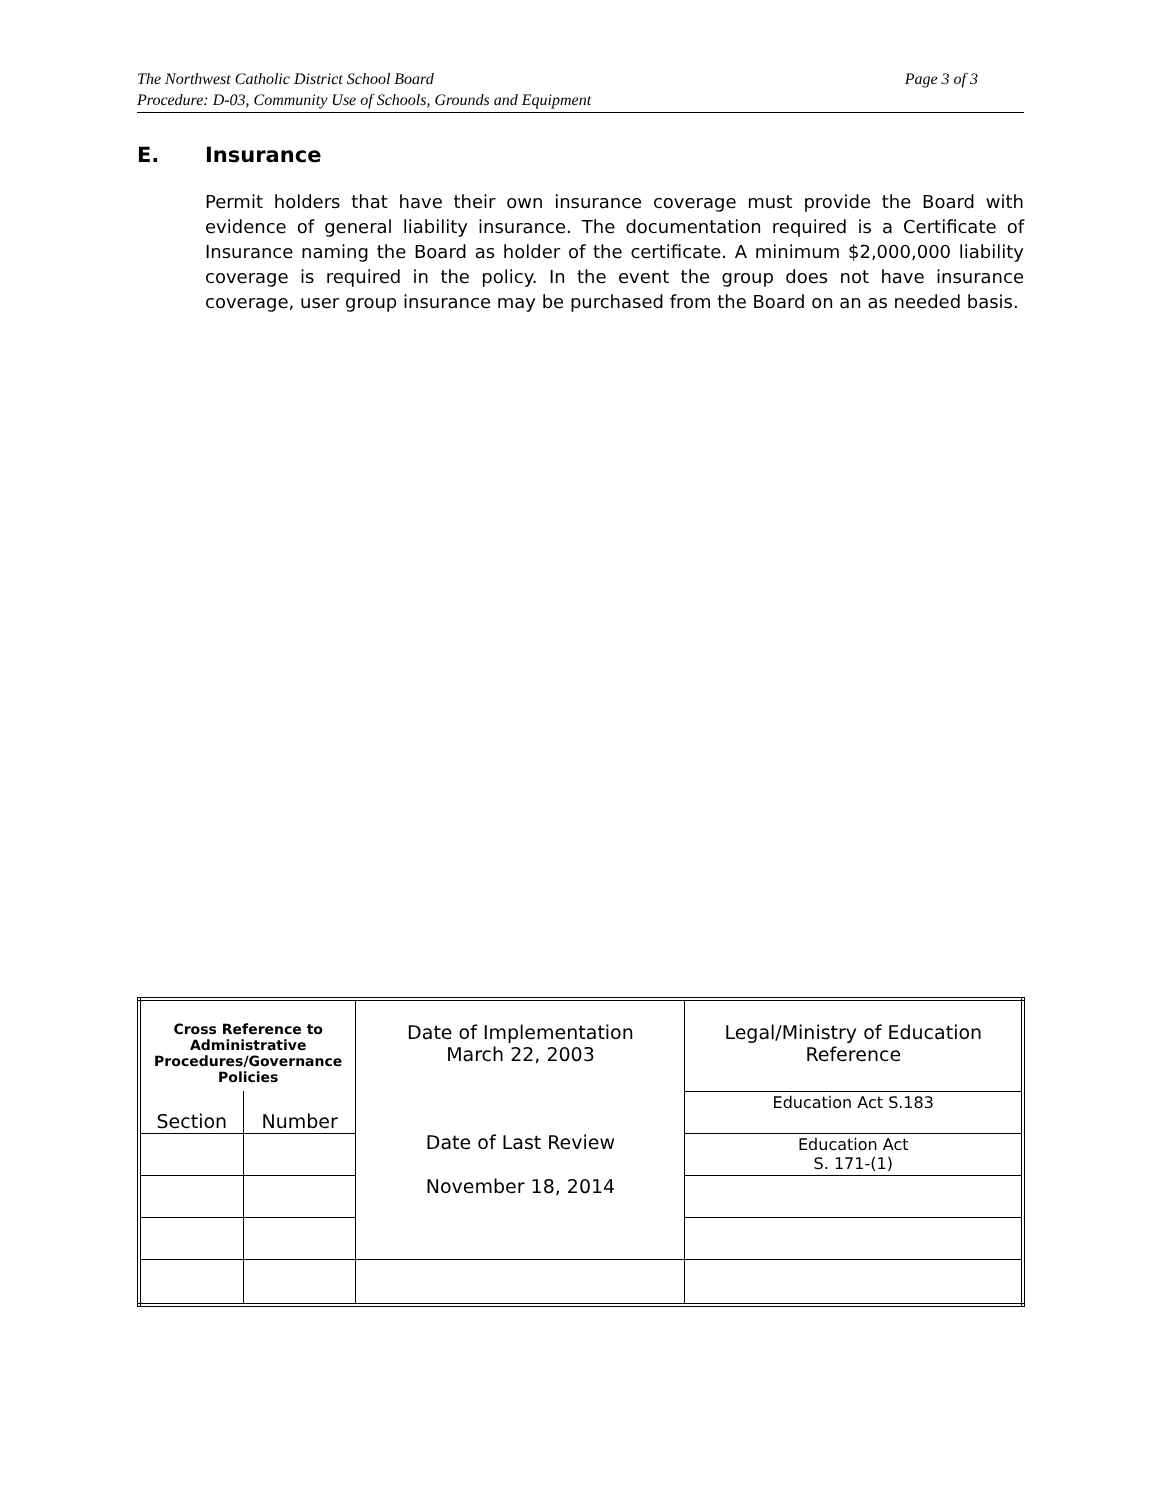The Northwest Catholic District School Board Page 3 of 3
Procedure: D-03, Community Use of Schools, Grounds and Equipment
E. Insurance
Permit holders that have their own insurance coverage must provide the Board with evidence of general liability insurance. The documentation required is a Certificate of Insurance naming the Board as holder of the certificate. A minimum $2,000,000 liability coverage is required in the policy. In the event the group does not have insurance coverage, user group insurance may be purchased from the Board on an as needed basis.
| Cross Reference to Administrative Procedures/Governance Policies | | Date of Implementation March 22, 2003 Date of Last Review November 18, 2014 | Legal/Ministry of Education Reference |
| Section | Number | | Education Act S.183 |
| | | | Education Act S. 171-(1) |